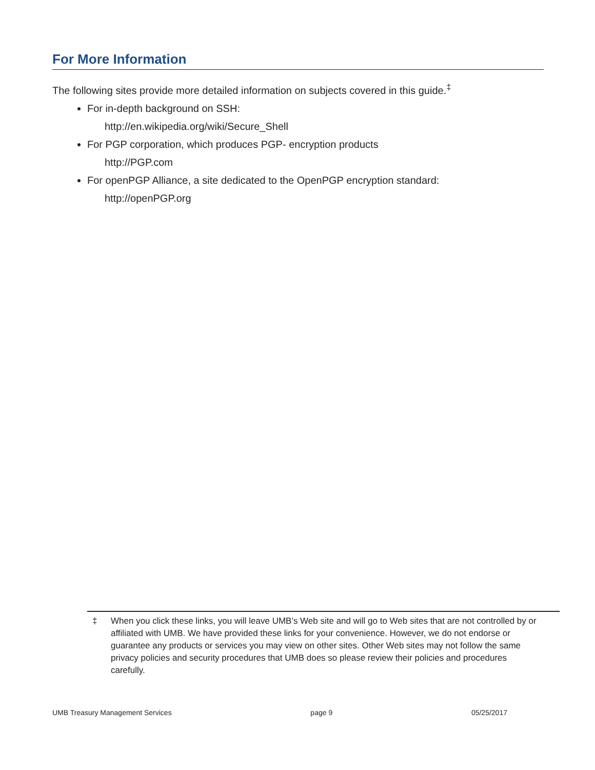For More Information
The following sites provide more detailed information on subjects covered in this guide.<sup>‡</sup>
For in-depth background on SSH:
http://en.wikipedia.org/wiki/Secure_Shell
For PGP corporation, which produces PGP- encryption products
http://PGP.com
For openPGP Alliance, a site dedicated to the OpenPGP encryption standard:
http://openPGP.org
‡ When you click these links, you will leave UMB’s Web site and will go to Web sites that are not controlled by or affiliated with UMB. We have provided these links for your convenience. However, we do not endorse or guarantee any products or services you may view on other sites. Other Web sites may not follow the same privacy policies and security procedures that UMB does so please review their policies and procedures carefully.
UMB Treasury Management Services page 9 05/25/2017